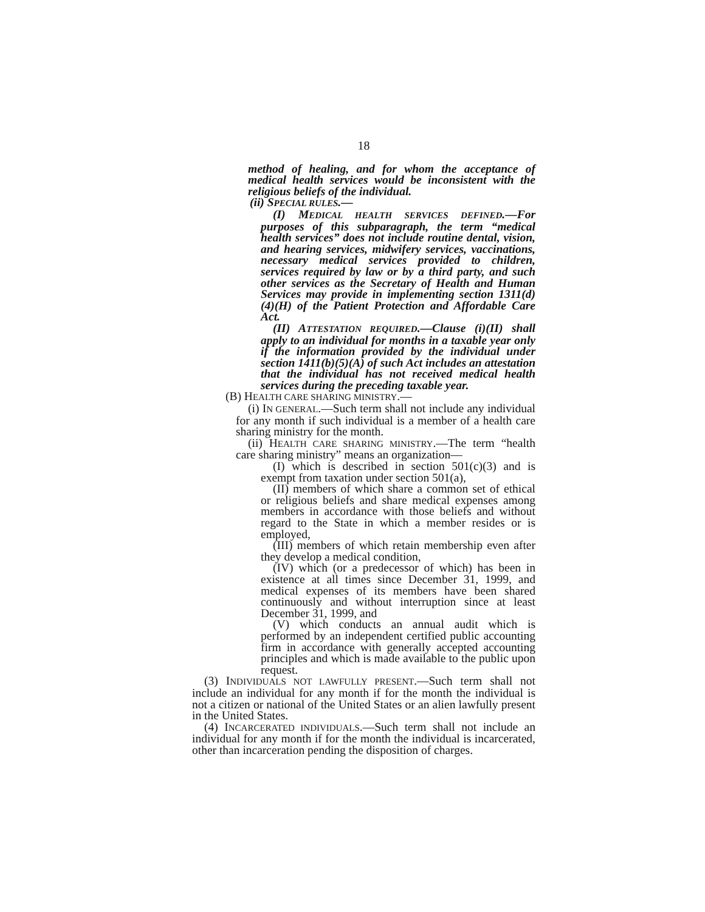18
method of healing, and for whom the acceptance of medical health services would be inconsistent with the religious beliefs of the individual.
(ii) SPECIAL RULES.—
(I) MEDICAL HEALTH SERVICES DEFINED.—For purposes of this subparagraph, the term “medical health services” does not include routine dental, vision, and hearing services, midwifery services, vaccinations, necessary medical services provided to children, services required by law or by a third party, and such other services as the Secretary of Health and Human Services may provide in implementing section 1311(d)(4)(H) of the Patient Protection and Affordable Care Act.
(II) ATTESTATION REQUIRED.—Clause (i)(II) shall apply to an individual for months in a taxable year only if the information provided by the individual under section 1411(b)(5)(A) of such Act includes an attestation that the individual has not received medical health services during the preceding taxable year.
(B) HEALTH CARE SHARING MINISTRY.—
(i) IN GENERAL.—Such term shall not include any individual for any month if such individual is a member of a health care sharing ministry for the month.
(ii) HEALTH CARE SHARING MINISTRY.—The term “health care sharing ministry” means an organization—
(I) which is described in section 501(c)(3) and is exempt from taxation under section 501(a),
(II) members of which share a common set of ethical or religious beliefs and share medical expenses among members in accordance with those beliefs and without regard to the State in which a member resides or is employed,
(III) members of which retain membership even after they develop a medical condition,
(IV) which (or a predecessor of which) has been in existence at all times since December 31, 1999, and medical expenses of its members have been shared continuously and without interruption since at least December 31, 1999, and
(V) which conducts an annual audit which is performed by an independent certified public accounting firm in accordance with generally accepted accounting principles and which is made available to the public upon request.
(3) INDIVIDUALS NOT LAWFULLY PRESENT.—Such term shall not include an individual for any month if for the month the individual is not a citizen or national of the United States or an alien lawfully present in the United States.
(4) INCARCERATED INDIVIDUALS.—Such term shall not include an individual for any month if for the month the individual is incarcerated, other than incarceration pending the disposition of charges.